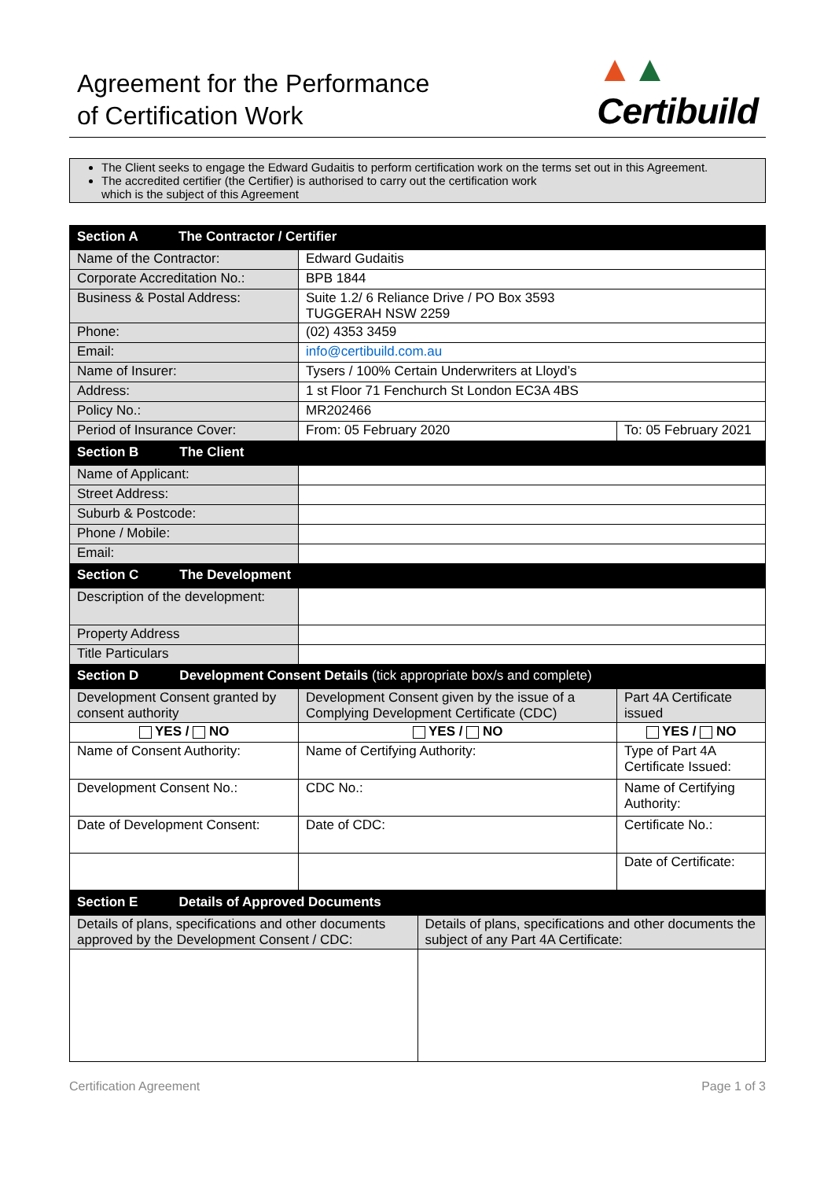Agreement for the Performance
of Certification Work
▲▲
Certibuild
The Client seeks to engage the Edward Gudaitis to perform certification work on the terms set out in this Agreement.
The accredited certifier (the Certifier) is authorised to carry out the certification work
which is the subject of this Agreement
| Section A The Contractor / Certifier | | |
| --- | --- | --- |
| Name of the Contractor: | Edward Gudaitis | |
| Corporate Accreditation No.: | BPB 1844 | |
| Business & Postal Address: | Suite 1.2/ 6 Reliance Drive / PO Box 3593 TUGGERAH NSW 2259 | |
| Phone: | (02) 4353 3459 | |
| Email: | info@certibuild.com.au | |
| Name of Insurer: | Tysers / 100% Certain Underwriters at Lloyd’s | |
| Address: | 1 st Floor 71 Fenchurch St London EC3A 4BS | |
| Policy No.: | MR202466 | |
| Period of Insurance Cover: | From: 05 February 2020 | To: 05 February 2021 |
| Section B The Client | | |
| Name of Applicant: | | |
| Street Address: | | |
| Suburb & Postcode: | | |
| Phone / Mobile: | | |
| Email: | | |
| Section C The Development | | |
| Description of the development: | | |
| Property Address | | |
| Title Particulars | | |
| Section D Development Consent Details (tick appropriate box/s and complete) | | |
| Development Consent granted by consent authority | Development Consent given by the issue of a Complying Development Certificate (CDC) | Part 4A Certificate issued |
| YES / NO | YES / NO | YES / NO |
| Name of Consent Authority: | Name of Certifying Authority: | Type of Part 4A Certificate Issued: |
| Development Consent No.: | CDC No.: | Name of Certifying Authority: |
| Date of Development Consent: | Date of CDC: | Certificate No.: |
| | | Date of Certificate: |
| Section E Details of Approved Documents | |
| --- | --- |
| Details of plans, specifications and other documents approved by the Development Consent / CDC: | Details of plans, specifications and other documents the subject of any Part 4A Certificate: |
Certification Agreement Page 1 of 3